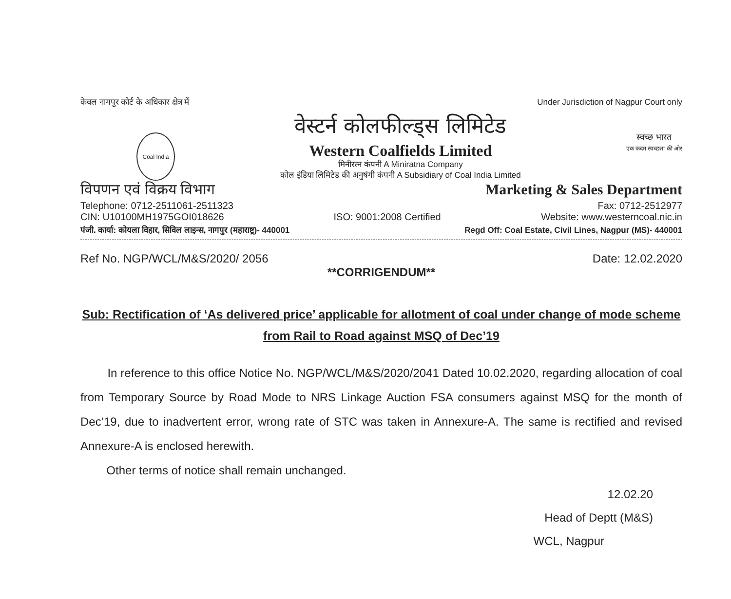केवल नागपुर कोर्ट के अधिकार क्षेत्र में Under Jurisdiction of Nagpur Court only
Coal India
वेस्टर्न कोलफील्ड्स लिमिटेड
Western Coalfields Limited
मिनीरत्न कंपनी A Miniratna Company
कोल इंडिया लिमिटेड की अनुषंगी कंपनी A Subsidiary of Coal India Limited
स्वच्छ भारत
एक कदम स्वच्छता की ओर
विपणन एवं विक्रय विभाग Marketing & Sales Department
Telephone: 0712-2511061-2511323
CIN: U10100MH1975GOI018626 ISO: 9001:2008 Certified Fax: 0712-2512977
Website: www.westerncoal.nic.in
पंजी. कार्या: कोयला विहार, सिविल लाइन्स, नागपुर (महाराष्ट्र)- 440001 Regd Off: Coal Estate, Civil Lines, Nagpur (MS)- 440001
Ref No. NGP/WCL/M&S/2020/ 2056 Date: 12.02.2020
**CORRIGENDUM**
Sub: Rectification of ‘As delivered price’ applicable for allotment of coal under change of mode scheme from Rail to Road against MSQ of Dec’19
In reference to this office Notice No. NGP/WCL/M&S/2020/2041 Dated 10.02.2020, regarding allocation of coal from Temporary Source by Road Mode to NRS Linkage Auction FSA consumers against MSQ for the month of Dec’19, due to inadvertent error, wrong rate of STC was taken in Annexure-A. The same is rectified and revised Annexure-A is enclosed herewith.
Other terms of notice shall remain unchanged.
12.02.20
Head of Deptt (M&S)
WCL, Nagpur